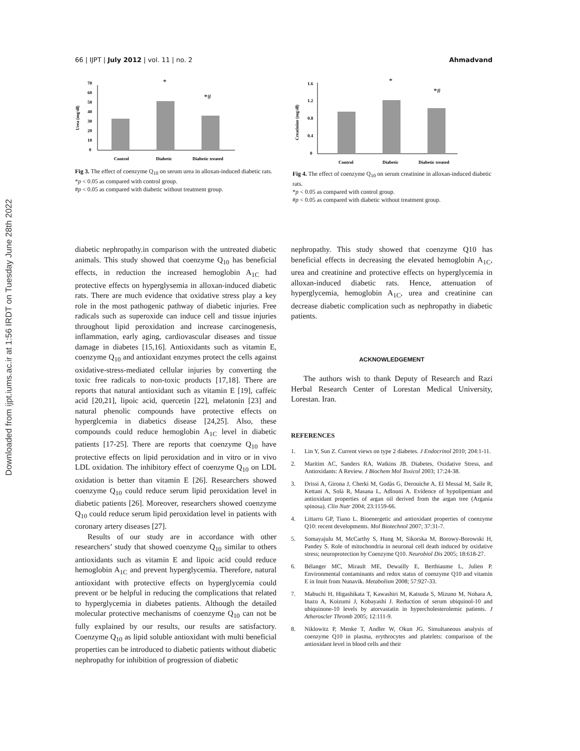Downloaded from ijpt.iums.ac.ir at 1:56 IRDT on Tuesday June 28th 2022
66 | IJPT | July 2012 | vol. 11 | no. 2 Ahmadvand
0
10
20
30
40
50
60
70
Urea (mg/dl)
Control
Diabetic
Diabetic treated
*
*#
Fig 3. The effect of coenzyme Q<sub>10</sub> on serum urea in alloxan-induced diabetic rats.
*p < 0.05 as compared with control group.
#p < 0.05 as compared with diabetic without treatment group.
0
0.4
0.8
1.2
1.6
Creatinine (mg/dl)
Control
Diabetic
Diabetic treated
*
*#
Fig 4. The effect of coenzyme Q<sub>10</sub> on serum creatinine in alloxan-induced diabetic rats.
*p < 0.05 as compared with control group.
#p < 0.05 as compared with diabetic without treatment group.
diabetic nephropathy.in comparison with the untreated diabetic animals. This study showed that coenzyme Q<sub>10</sub> has beneficial effects, in reduction the increased hemoglobin A<sub>1C</sub> had protective effects on hyperglysemia in alloxan-induced diabetic rats. There are much evidence that oxidative stress play a key role in the most pathogenic pathway of diabetic injuries. Free radicals such as superoxide can induce cell and tissue injuries throughout lipid peroxidation and increase carcinogenesis, inflammation, early aging, cardiovascular diseases and tissue damage in diabetes [15,16]. Antioxidants such as vitamin E, coenzyme Q<sub>10</sub> and antioxidant enzymes protect the cells against oxidative-stress-mediated cellular injuries by converting the toxic free radicals to non-toxic products [17,18]. There are reports that natural antioxidant such as vitamin E [19], caffeic acid [20,21], lipoic acid, quercetin [22], melatonin [23] and natural phenolic compounds have protective effects on hyperglcemia in diabetics disease [24,25]. Also, these compounds could reduce hemoglobin A<sub>1C</sub> level in diabetic patients [17-25]. There are reports that coenzyme Q<sub>10</sub> have protective effects on lipid peroxidation and in vitro or in vivo LDL oxidation. The inhibitory effect of coenzyme Q<sub>10</sub> on LDL oxidation is better than vitamin E [26]. Researchers showed coenzyme Q<sub>10</sub> could reduce serum lipid peroxidation level in diabetic patients [26]. Moreover, researchers showed coenzyme Q<sub>10</sub> could reduce serum lipid peroxidation level in patients with coronary artery diseases [27].
Results of our study are in accordance with other researchers’ study that showed coenzyme Q<sub>10</sub> similar to others antioxidants such as vitamin E and lipoic acid could reduce hemoglobin A<sub>1C</sub> and prevent hyperglycemia. Therefore, natural antioxidant with protective effects on hyperglycemia could prevent or be helpful in reducing the complications that related to hyperglycemia in diabetes patients. Although the detailed molecular protective mechanisms of coenzyme Q<sub>10</sub> can not be fully explained by our results, our results are satisfactory. Coenzyme Q<sub>10</sub> as lipid soluble antioxidant with multi beneficial properties can be introduced to diabetic patients without diabetic nephropathy for inhibition of progression of diabetic
nephropathy. This study showed that coenzyme Q10 has beneficial effects in decreasing the elevated hemoglobin A<sub>1C</sub>, urea and creatinine and protective effects on hyperglycemia in alloxan-induced diabetic rats. Hence, attenuation of hyperglycemia, hemoglobin A<sub>1C</sub>, urea and creatinine can decrease diabetic complication such as nephropathy in diabetic patients.
ACKNOWLEDGEMENT
The authors wish to thank Deputy of Research and Razi Herbal Research Center of Lorestan Medical University, Lorestan. Iran.
REFERENCES
1. Lin Y, Sun Z. Current views on type 2 diabetes. J Endocrinol 2010; 204:1-11.
2. Maritim AC, Sanders RA, Watkins JB. Diabetes, Oxidative Stress, and Antioxidants: A Review. J Biochem Mol Toxicol 2003; 17:24-38.
3. Drissi A, Girona J, Cherki M, Godàs G, Derouiche A, El Messal M, Saile R, Kettani A, Solà R, Masana L, Adlouni A. Evidence of hypolipemiant and antioxidant properties of argan oil derived from the argan tree (Argania spinosa). Clin Nutr 2004; 23:1159-66.
4. Littarru GP, Tiano L. Bioenergetic and antioxidant properties of coenzyme Q10: recent developments. Mol Biotechnol 2007; 37:31-7.
5. Somayajulu M, McCarthy S, Hung M, Sikorska M, Borowy-Borowski H, Pandey S. Role of mitochondria in neuronal cell death induced by oxidative stress; neuroprotection by Coenzyme Q10. Neurobiol Dis 2005; 18:618-27.
6. Bélanger MC, Mirault ME, Dewailly E, Berthiaume L, Julien P. Environmental contaminants and redox status of coenzyme Q10 and vitamin E in Inuit from Nunavik. Metabolism 2008; 57:927-33.
7. Mabuchi H, Higashikata T, Kawashiri M, Katsuda S, Mizuno M, Nohara A, Inazu A, Koizumi J, Kobayashi J. Reduction of serum ubiquinol-10 and ubiquinone-10 levels by atorvastatin in hypercholesterolemic patients. J Atheroscler Thromb 2005; 12:111-9.
8. Niklowitz P, Menke T, Andler W, Okun JG. Simultaneous analysis of coenzyme Q10 in plasma, erythrocytes and platelets: comparison of the antioxidant level in blood cells and their